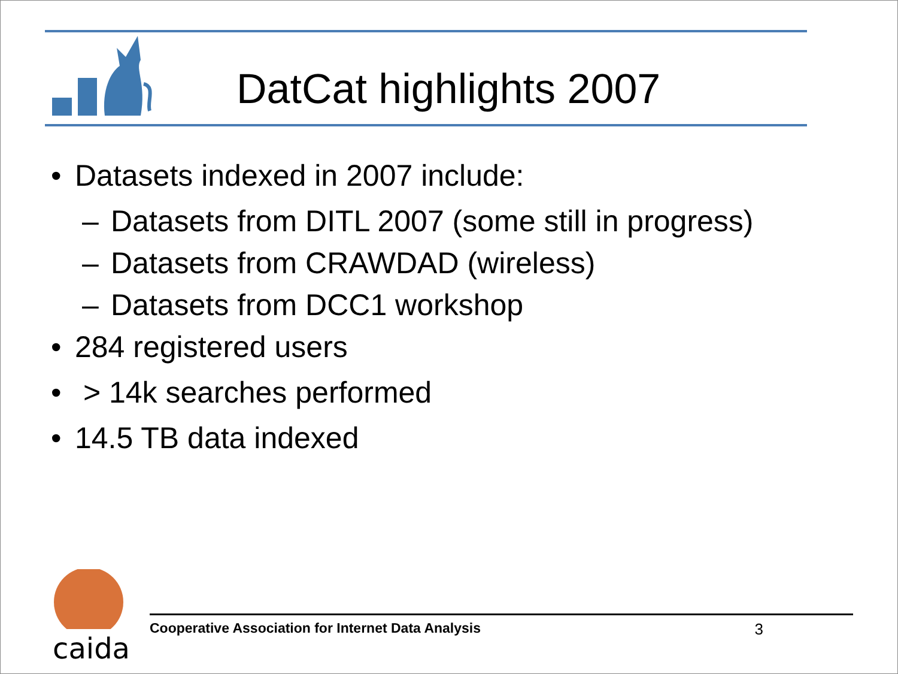DatCat highlights 2007
• Datasets indexed in 2007 include:
– Datasets from DITL 2007 (some still in progress)
– Datasets from CRAWDAD (wireless)
– Datasets from DCC1 workshop
• 284 registered users
• > 14k searches performed
• 14.5 TB data indexed
caida
Cooperative Association for Internet Data Analysis 3